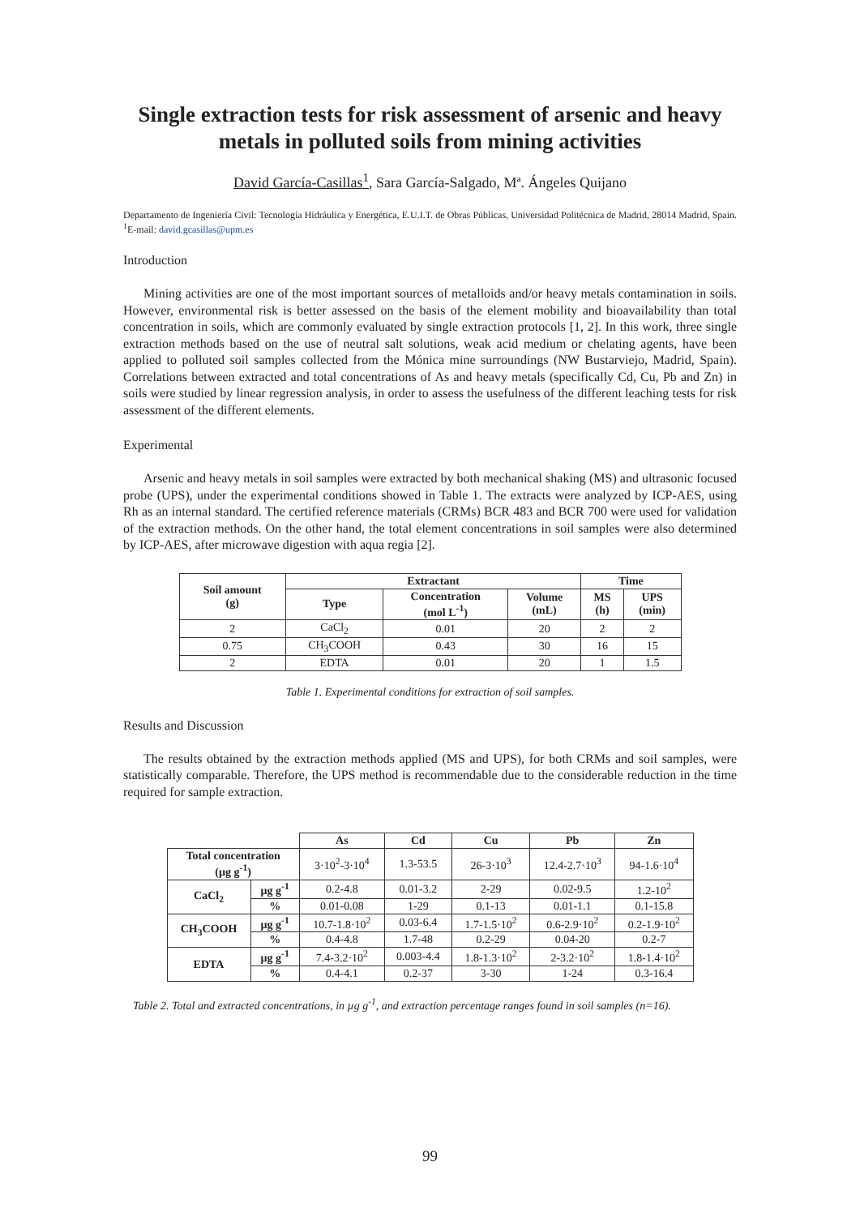Single extraction tests for risk assessment of arsenic and heavy metals in polluted soils from mining activities
David García-Casillas<sup>1</sup>, Sara García-Salgado, Mª. Ángeles Quijano
Departamento de Ingeniería Civil: Tecnología Hidráulica y Energética, E.U.I.T. de Obras Públicas, Universidad Politécnica de Madrid, 28014 Madrid, Spain. <sup>1</sup>E-mail: david.gcasillas@upm.es
Introduction
Mining activities are one of the most important sources of metalloids and/or heavy metals contamination in soils. However, environmental risk is better assessed on the basis of the element mobility and bioavailability than total concentration in soils, which are commonly evaluated by single extraction protocols [1, 2]. In this work, three single extraction methods based on the use of neutral salt solutions, weak acid medium or chelating agents, have been applied to polluted soil samples collected from the Mónica mine surroundings (NW Bustarviejo, Madrid, Spain). Correlations between extracted and total concentrations of As and heavy metals (specifically Cd, Cu, Pb and Zn) in soils were studied by linear regression analysis, in order to assess the usefulness of the different leaching tests for risk assessment of the different elements.
Experimental
Arsenic and heavy metals in soil samples were extracted by both mechanical shaking (MS) and ultrasonic focused probe (UPS), under the experimental conditions showed in Table 1. The extracts were analyzed by ICP-AES, using Rh as an internal standard. The certified reference materials (CRMs) BCR 483 and BCR 700 were used for validation of the extraction methods. On the other hand, the total element concentrations in soil samples were also determined by ICP-AES, after microwave digestion with aqua regia [2].
| Soil amount (g) | Extractant | | | Time | |
| --- | --- | --- | --- | --- | --- |
| | Type | Concentration (mol L<sup>-1</sup>) | Volume (mL) | MS (h) | UPS (min) |
| 2 | CaCl<sub>2</sub> | 0.01 | 20 | 2 | 2 |
| 0.75 | CH<sub>3</sub>COOH | 0.43 | 30 | 16 | 15 |
| 2 | EDTA | 0.01 | 20 | 1 | 1.5 |
Table 1. Experimental conditions for extraction of soil samples.
Results and Discussion
The results obtained by the extraction methods applied (MS and UPS), for both CRMs and soil samples, were statistically comparable. Therefore, the UPS method is recommendable due to the considerable reduction in the time required for sample extraction.
| | | As | Cd | Cu | Pb | Zn |
| Total concentration (µg g<sup>-1</sup>) | | 3·10<sup>2</sup>-3·10<sup>4</sup> | 1.3-53.5 | 26-3·10<sup>3</sup> | 12.4-2.7·10<sup>3</sup> | 94-1.6·10<sup>4</sup> |
| CaCl<sub>2</sub> | µg g<sup>-1</sup> | 0.2-4.8 | 0.01-3.2 | 2-29 | 0.02-9.5 | 1.2-10<sup>2</sup> |
| | % | 0.01-0.08 | 1-29 | 0.1-13 | 0.01-1.1 | 0.1-15.8 |
| CH<sub>3</sub>COOH | µg g<sup>-1</sup> | 10.7-1.8·10<sup>2</sup> | 0.03-6.4 | 1.7-1.5·10<sup>2</sup> | 0.6-2.9·10<sup>2</sup> | 0.2-1.9·10<sup>2</sup> |
| | % | 0.4-4.8 | 1.7-48 | 0.2-29 | 0.04-20 | 0.2-7 |
| EDTA | µg g<sup>-1</sup> | 7.4-3.2·10<sup>2</sup> | 0.003-4.4 | 1.8-1.3·10<sup>2</sup> | 2-3.2·10<sup>2</sup> | 1.8-1.4·10<sup>2</sup> |
| | % | 0.4-4.1 | 0.2-37 | 3-30 | 1-24 | 0.3-16.4 |
Table 2. Total and extracted concentrations, in µg g<sup>-1</sup>, and extraction percentage ranges found in soil samples (n=16).
99